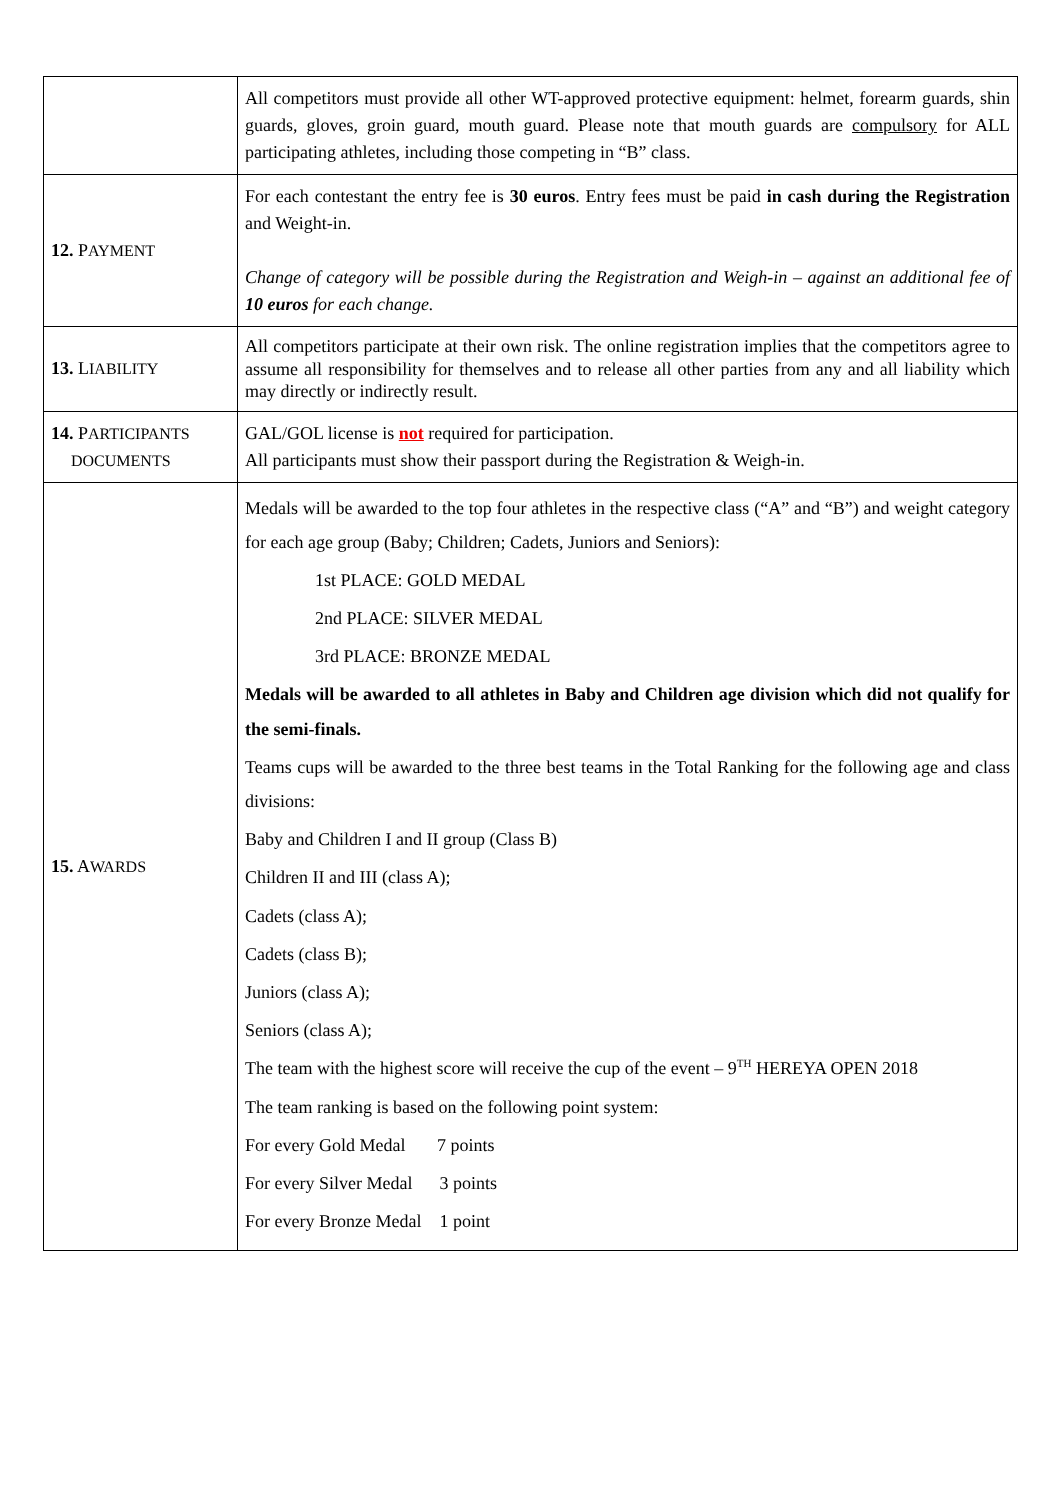| | All competitors must provide all other WT-approved protective equipment: helmet, forearm guards, shin guards, gloves, groin guard, mouth guard. Please note that mouth guards are compulsory for ALL participating athletes, including those competing in “B” class. |
| 12. P AYMENT | For each contestant the entry fee is 30 euros . Entry fees must be paid in cash during the Registration and Weight-in. Change of category will be possible during the Registration and Weigh-in – against an additional fee of 10 euros for each change. |
| 13. L IABILITY | All competitors participate at their own risk. The online registration implies that the competitors agree to assume all responsibility for themselves and to release all other parties from any and all liability which may directly or indirectly result. |
| 14. P ARTICIPANTS DOCUMENTS | GAL/GOL license is not required for participation. All participants must show their passport during the Registration & Weigh-in. |
| 15. A WARDS | Medals will be awarded to the top four athletes in the respective class (“A” and “B”) and weight category for each age group (Baby; Children; Cadets, Juniors and Seniors): 1st PLACE: GOLD MEDAL 2nd PLACE: SILVER MEDAL 3rd PLACE: BRONZE MEDAL Medals will be awarded to all athletes in Baby and Children age division which did not qualify for the semi-finals. Teams cups will be awarded to the three best teams in the Total Ranking for the following age and class divisions: Baby and Children I and II group (Class B) Children II and III (class A); Cadets (class A); Cadets (class B); Juniors (class A); Seniors (class A); The team with the highest score will receive the cup of the event – 9<sup>TH</sup> HEREYA OPEN 2018 The team ranking is based on the following point system: For every Gold Medal 7 points For every Silver Medal 3 points For every Bronze Medal 1 point |